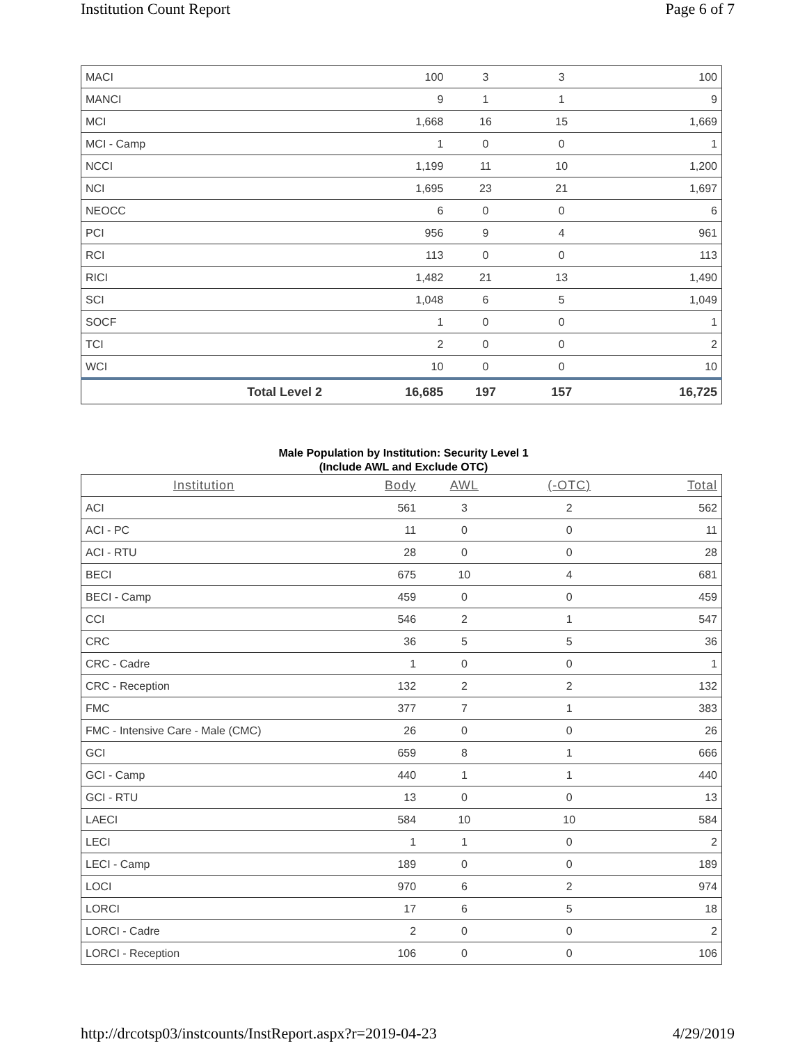Institution Count Report Page 6 of 7
| MACI | 100 | 3 | 3 | 100 |
| MANCI | 9 | 1 | 1 | 9 |
| MCI | 1,668 | 16 | 15 | 1,669 |
| MCI - Camp | 1 | 0 | 0 | 1 |
| NCCI | 1,199 | 11 | 10 | 1,200 |
| NCI | 1,695 | 23 | 21 | 1,697 |
| NEOCC | 6 | 0 | 0 | 6 |
| PCI | 956 | 9 | 4 | 961 |
| RCI | 113 | 0 | 0 | 113 |
| RICI | 1,482 | 21 | 13 | 1,490 |
| SCI | 1,048 | 6 | 5 | 1,049 |
| SOCF | 1 | 0 | 0 | 1 |
| TCI | 2 | 0 | 0 | 2 |
| WCI | 10 | 0 | 0 | 10 |
| Total Level 2 | 16,685 | 197 | 157 | 16,725 |
Male Population by Institution: Security Level 1
(Include AWL and Exclude OTC)
| Institution | Body | AWL | (-OTC) | Total |
| --- | --- | --- | --- | --- |
| ACI | 561 | 3 | 2 | 562 |
| ACI - PC | 11 | 0 | 0 | 11 |
| ACI - RTU | 28 | 0 | 0 | 28 |
| BECI | 675 | 10 | 4 | 681 |
| BECI - Camp | 459 | 0 | 0 | 459 |
| CCI | 546 | 2 | 1 | 547 |
| CRC | 36 | 5 | 5 | 36 |
| CRC - Cadre | 1 | 0 | 0 | 1 |
| CRC - Reception | 132 | 2 | 2 | 132 |
| FMC | 377 | 7 | 1 | 383 |
| FMC - Intensive Care - Male (CMC) | 26 | 0 | 0 | 26 |
| GCI | 659 | 8 | 1 | 666 |
| GCI - Camp | 440 | 1 | 1 | 440 |
| GCI - RTU | 13 | 0 | 0 | 13 |
| LAECI | 584 | 10 | 10 | 584 |
| LECI | 1 | 1 | 0 | 2 |
| LECI - Camp | 189 | 0 | 0 | 189 |
| LOCI | 970 | 6 | 2 | 974 |
| LORCI | 17 | 6 | 5 | 18 |
| LORCI - Cadre | 2 | 0 | 0 | 2 |
| LORCI - Reception | 106 | 0 | 0 | 106 |
http://drcotsp03/instcounts/InstReport.aspx?r=2019-04-23 4/29/2019